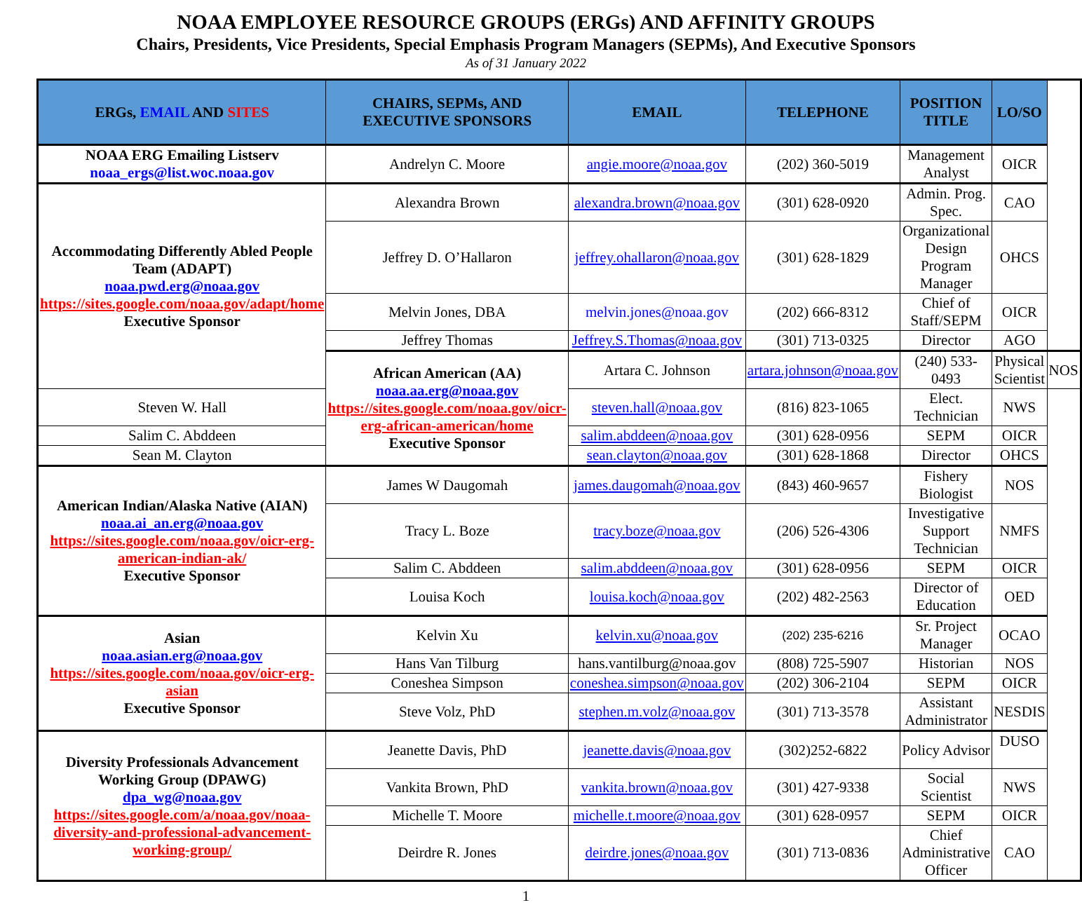NOAA EMPLOYEE RESOURCE GROUPS (ERGs) AND AFFINITY GROUPS
Chairs, Presidents, Vice Presidents, Special Emphasis Program Managers (SEPMs), And Executive Sponsors
As of 31 January 2022
| ERGs, EMAIL AND SITES | CHAIRS, SEPMs, AND EXECUTIVE SPONSORS | EMAIL | TELEPHONE | POSITION TITLE | LO/SO | |
| --- | --- | --- | --- | --- | --- | --- |
| NOAA ERG Emailing Listserv noaa_ergs@list.woc.noaa.gov | Andrelyn C. Moore | angie.moore@noaa.gov | (202) 360-5019 | Management Analyst | OICR | |
| Accommodating Differently Abled People Team (ADAPT) noaa.pwd.erg@noaa.gov https://sites.google.com/noaa.gov/adapt/home Executive Sponsor | Alexandra Brown | alexandra.brown@noaa.gov | (301) 628-0920 | Admin. Prog. Spec. | CAO | |
| | Jeffrey D. O’Hallaron | jeffrey.ohallaron@noaa.gov | (301) 628-1829 | Organizational Design Program Manager | OHCS | |
| | Melvin Jones, DBA | melvin.jones@noaa.gov | (202) 666-8312 | Chief of Staff/SEPM | OICR | |
| | Jeffrey Thomas | Jeffrey.S.Thomas@noaa.gov | (301) 713-0325 | Director | AGO | |
| | African American (AA) noaa.aa.erg@noaa.gov https://sites.google.com/noaa.gov/oicr-erg-african-american/home Executive Sponsor | Artara C. Johnson | artara.johnson@noaa.gov | (240) 533-0493 | Physical Scientist | NOS |
| Steven W. Hall | | steven.hall@noaa.gov | (816) 823-1065 | Elect. Technician | NWS | |
| Salim C. Abddeen | | salim.abddeen@noaa.gov | (301) 628-0956 | SEPM | OICR | |
| Sean M. Clayton | | sean.clayton@noaa.gov | (301) 628-1868 | Director | OHCS | |
| American Indian/Alaska Native (AIAN) noaa.ai_an.erg@noaa.gov https://sites.google.com/noaa.gov/oicr-erg-american-indian-ak/ Executive Sponsor | James W Daugomah | james.daugomah@noaa.gov | (843) 460-9657 | Fishery Biologist | NOS | |
| | Tracy L. Boze | tracy.boze@noaa.gov | (206) 526-4306 | Investigative Support Technician | NMFS | |
| | Salim C. Abddeen | salim.abddeen@noaa.gov | (301) 628-0956 | SEPM | OICR | |
| | Louisa Koch | louisa.koch@noaa.gov | (202) 482-2563 | Director of Education | OED | |
| Asian noaa.asian.erg@noaa.gov https://sites.google.com/noaa.gov/oicr-erg-asian Executive Sponsor | Kelvin Xu | kelvin.xu@noaa.gov | (202) 235-6216 | Sr. Project Manager | OCAO | |
| | Hans Van Tilburg | hans.vantilburg@noaa.gov | (808) 725-5907 | Historian | NOS | |
| | Coneshea Simpson | coneshea.simpson@noaa.gov | (202) 306-2104 | SEPM | OICR | |
| | Steve Volz, PhD | stephen.m.volz@noaa.gov | (301) 713-3578 | Assistant Administrator | NESDIS | |
| Diversity Professionals Advancement Working Group (DPAWG) dpa_wg@noaa.gov https://sites.google.com/a/noaa.gov/noaa-diversity-and-professional-advancement-working-group/ | Jeanette Davis, PhD | jeanette.davis@noaa.gov | (302)252-6822 | Policy Advisor | DUSO | |
| | Vankita Brown, PhD | vankita.brown@noaa.gov | (301) 427-9338 | Social Scientist | NWS | |
| | Michelle T. Moore | michelle.t.moore@noaa.gov | (301) 628-0957 | SEPM | OICR | |
| | Deirdre R. Jones | deirdre.jones@noaa.gov | (301) 713-0836 | Chief Administrative Officer | CAO | |
1